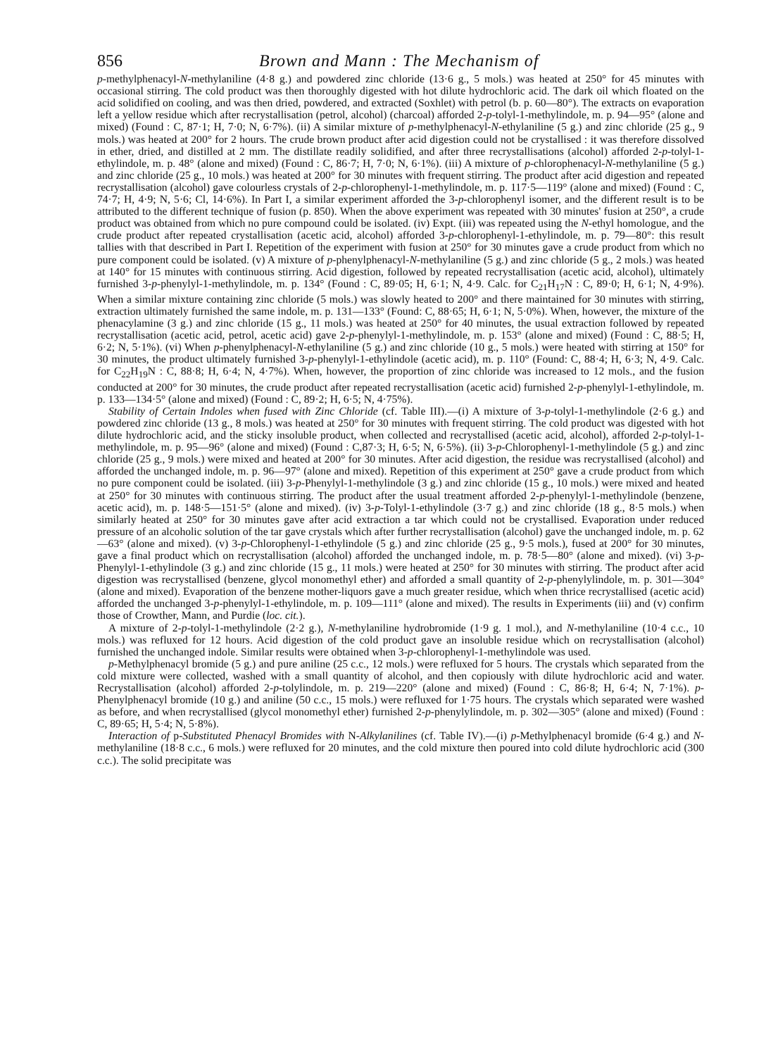856 Brown and Mann : The Mechanism of
p-methylphenacyl-N-methylaniline (4·8 g.) and powdered zinc chloride (13·6 g., 5 mols.) was heated at 250° for 45 minutes with occasional stirring. The cold product was then thoroughly digested with hot dilute hydrochloric acid. The dark oil which floated on the acid solidified on cooling, and was then dried, powdered, and extracted (Soxhlet) with petrol (b. p. 60—80°). The extracts on evaporation left a yellow residue which after recrystallisation (petrol, alcohol) (charcoal) afforded 2-p-tolyl-1-methylindole, m. p. 94—95° (alone and mixed) (Found : C, 87·1; H, 7·0; N, 6·7%). (ii) A similar mixture of p-methylphenacyl-N-ethylaniline (5 g.) and zinc chloride (25 g., 9 mols.) was heated at 200° for 2 hours. The crude brown product after acid digestion could not be crystallised : it was therefore dissolved in ether, dried, and distilled at 2 mm. The distillate readily solidified, and after three recrystallisations (alcohol) afforded 2-p-tolyl-1-ethylindole, m. p. 48° (alone and mixed) (Found : C, 86·7; H, 7·0; N, 6·1%). (iii) A mixture of p-chlorophenacyl-N-methylaniline (5 g.) and zinc chloride (25 g., 10 mols.) was heated at 200° for 30 minutes with frequent stirring. The product after acid digestion and repeated recrystallisation (alcohol) gave colourless crystals of 2-p-chlorophenyl-1-methylindole, m. p. 117·5—119° (alone and mixed) (Found : C, 74·7; H, 4·9; N, 5·6; Cl, 14·6%). In Part I, a similar experiment afforded the 3-p-chlorophenyl isomer, and the different result is to be attributed to the different technique of fusion (p. 850). When the above experiment was repeated with 30 minutes' fusion at 250°, a crude product was obtained from which no pure compound could be isolated. (iv) Expt. (iii) was repeated using the N-ethyl homologue, and the crude product after repeated crystallisation (acetic acid, alcohol) afforded 3-p-chlorophenyl-1-ethylindole, m. p. 79—80°: this result tallies with that described in Part I. Repetition of the experiment with fusion at 250° for 30 minutes gave a crude product from which no pure component could be isolated. (v) A mixture of p-phenylphenacyl-N-methylaniline (5 g.) and zinc chloride (5 g., 2 mols.) was heated at 140° for 15 minutes with continuous stirring. Acid digestion, followed by repeated recrystallisation (acetic acid, alcohol), ultimately furnished 3-p-phenylyl-1-methylindole, m. p. 134° (Found : C, 89·05; H, 6·1; N, 4·9. Calc. for C<sub>21</sub>H<sub>17</sub>N : C, 89·0; H, 6·1; N, 4·9%). When a similar mixture containing zinc chloride (5 mols.) was slowly heated to 200° and there maintained for 30 minutes with stirring, extraction ultimately furnished the same indole, m. p. 131—133° (Found: C, 88·65; H, 6·1; N, 5·0%). When, however, the mixture of the phenacylamine (3 g.) and zinc chloride (15 g., 11 mols.) was heated at 250° for 40 minutes, the usual extraction followed by repeated recrystallisation (acetic acid, petrol, acetic acid) gave 2-p-phenylyl-1-methylindole, m. p. 153° (alone and mixed) (Found : C, 88·5; H, 6·2; N, 5·1%). (vi) When p-phenylphenacyl-N-ethylaniline (5 g.) and zinc chloride (10 g., 5 mols.) were heated with stirring at 150° for 30 minutes, the product ultimately furnished 3-p-phenylyl-1-ethylindole (acetic acid), m. p. 110° (Found: C, 88·4; H, 6·3; N, 4·9. Calc. for C<sub>22</sub>H<sub>19</sub>N : C, 88·8; H, 6·4; N, 4·7%). When, however, the proportion of zinc chloride was increased to 12 mols., and the fusion conducted at 200° for 30 minutes, the crude product after repeated recrystallisation (acetic acid) furnished 2-p-phenylyl-1-ethylindole, m. p. 133—134·5° (alone and mixed) (Found : C, 89·2; H, 6·5; N, 4·75%).
Stability of Certain Indoles when fused with Zinc Chloride (cf. Table III).—(i) A mixture of 3-p-tolyl-1-methylindole (2·6 g.) and powdered zinc chloride (13 g., 8 mols.) was heated at 250° for 30 minutes with frequent stirring. The cold product was digested with hot dilute hydrochloric acid, and the sticky insoluble product, when collected and recrystallised (acetic acid, alcohol), afforded 2-p-tolyl-1-methylindole, m. p. 95—96° (alone and mixed) (Found : C,87·3; H, 6·5; N, 6·5%). (ii) 3-p-Chlorophenyl-1-methylindole (5 g.) and zinc chloride (25 g., 9 mols.) were mixed and heated at 200° for 30 minutes. After acid digestion, the residue was recrystallised (alcohol) and afforded the unchanged indole, m. p. 96—97° (alone and mixed). Repetition of this experiment at 250° gave a crude product from which no pure component could be isolated. (iii) 3-p-Phenylyl-1-methylindole (3 g.) and zinc chloride (15 g., 10 mols.) were mixed and heated at 250° for 30 minutes with continuous stirring. The product after the usual treatment afforded 2-p-phenylyl-1-methylindole (benzene, acetic acid), m. p. 148·5—151·5° (alone and mixed). (iv) 3-p-Tolyl-1-ethylindole (3·7 g.) and zinc chloride (18 g., 8·5 mols.) when similarly heated at 250° for 30 minutes gave after acid extraction a tar which could not be crystallised. Evaporation under reduced pressure of an alcoholic solution of the tar gave crystals which after further recrystallisation (alcohol) gave the unchanged indole, m. p. 62—63° (alone and mixed). (v) 3-p-Chlorophenyl-1-ethylindole (5 g.) and zinc chloride (25 g., 9·5 mols.), fused at 200° for 30 minutes, gave a final product which on recrystallisation (alcohol) afforded the unchanged indole, m. p. 78·5—80° (alone and mixed). (vi) 3-p-Phenylyl-1-ethylindole (3 g.) and zinc chloride (15 g., 11 mols.) were heated at 250° for 30 minutes with stirring. The product after acid digestion was recrystallised (benzene, glycol monomethyl ether) and afforded a small quantity of 2-p-phenylylindole, m. p. 301—304° (alone and mixed). Evaporation of the benzene mother-liquors gave a much greater residue, which when thrice recrystallised (acetic acid) afforded the unchanged 3-p-phenylyl-1-ethylindole, m. p. 109—111° (alone and mixed). The results in Experiments (iii) and (v) confirm those of Crowther, Mann, and Purdie (loc. cit.).
A mixture of 2-p-tolyl-1-methylindole (2·2 g.), N-methylaniline hydrobromide (1·9 g. 1 mol.), and N-methylaniline (10·4 c.c., 10 mols.) was refluxed for 12 hours. Acid digestion of the cold product gave an insoluble residue which on recrystallisation (alcohol) furnished the unchanged indole. Similar results were obtained when 3-p-chlorophenyl-1-methylindole was used.
p-Methylphenacyl bromide (5 g.) and pure aniline (25 c.c., 12 mols.) were refluxed for 5 hours. The crystals which separated from the cold mixture were collected, washed with a small quantity of alcohol, and then copiously with dilute hydrochloric acid and water. Recrystallisation (alcohol) afforded 2-p-tolylindole, m. p. 219—220° (alone and mixed) (Found : C, 86·8; H, 6·4; N, 7·1%). p-Phenylphenacyl bromide (10 g.) and aniline (50 c.c., 15 mols.) were refluxed for 1·75 hours. The crystals which separated were washed as before, and when recrystallised (glycol monomethyl ether) furnished 2-p-phenylylindole, m. p. 302—305° (alone and mixed) (Found : C, 89·65; H, 5·4; N, 5·8%).
Interaction of p-Substituted Phenacyl Bromides with N-Alkylanilines (cf. Table IV).—(i) p-Methylphenacyl bromide (6·4 g.) and N-methylaniline (18·8 c.c., 6 mols.) were refluxed for 20 minutes, and the cold mixture then poured into cold dilute hydrochloric acid (300 c.c.). The solid precipitate was